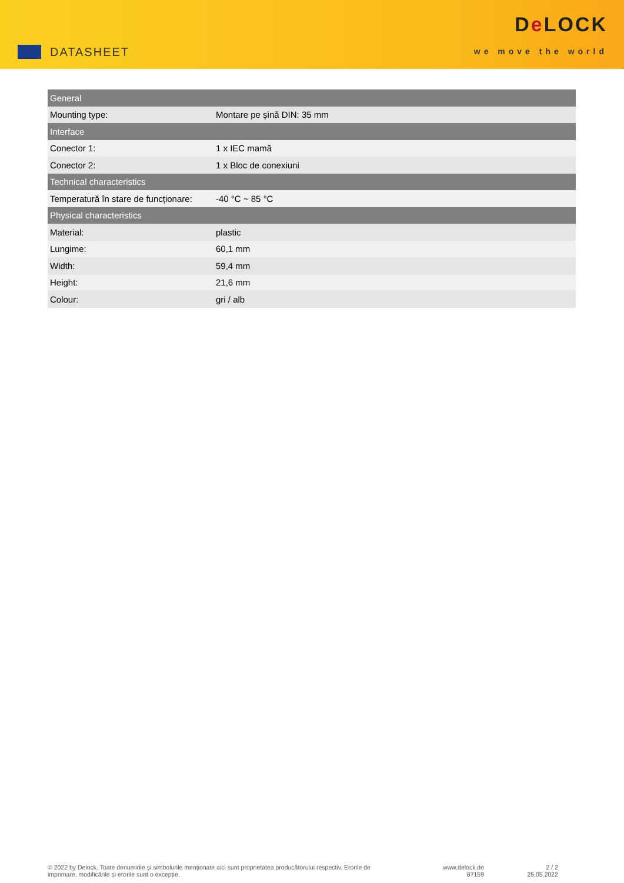DATASHEET
De LOCK
we move the world
| General | |
| --- | --- |
| Mounting type: | Montare pe șină DIN: 35 mm |
| Interface | |
| Conector 1: | 1 x IEC mamă |
| Conector 2: | 1 x Bloc de conexiuni |
| Technical characteristics | |
| Temperatură în stare de funcționare: | -40 °C ~ 85 °C |
| Physical characteristics | |
| Material: | plastic |
| Lungime: | 60,1 mm |
| Width: | 59,4 mm |
| Height: | 21,6 mm |
| Colour: | gri / alb |
© 2022 by Delock. Toate denumirile și simbolurile menționate aici sunt proprietatea producătorului respectiv. Erorile de imprimare, modificările și erorile sunt o excepție.
www.delock.de
87159
2 / 2
25.05.2022